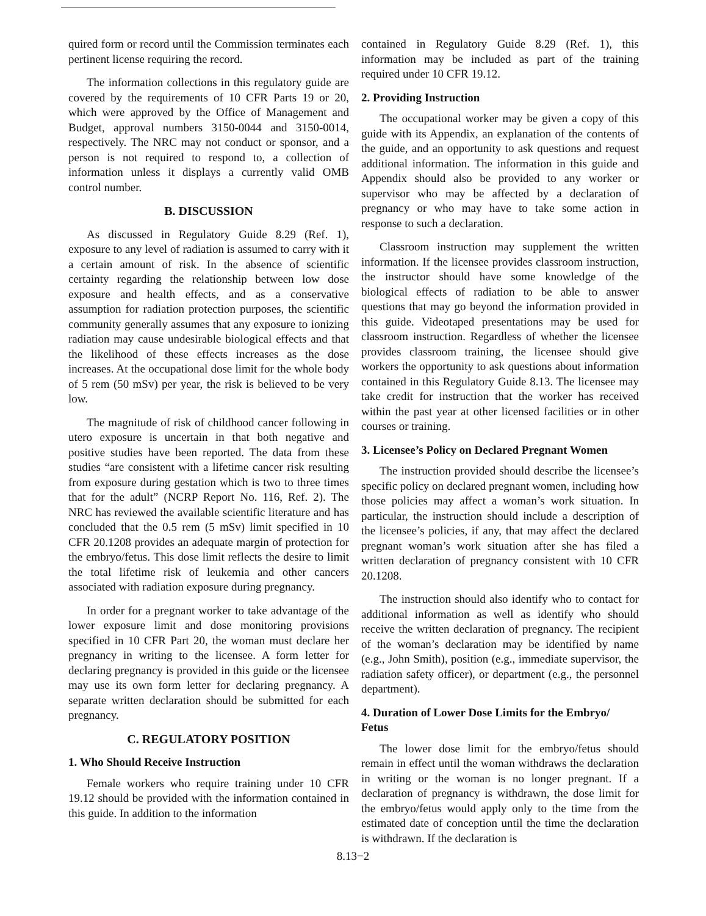quired form or record until the Commission terminates each pertinent license requiring the record.
The information collections in this regulatory guide are covered by the requirements of 10 CFR Parts 19 or 20, which were approved by the Office of Management and Budget, approval numbers 3150-0044 and 3150-0014, respectively. The NRC may not conduct or sponsor, and a person is not required to respond to, a collection of information unless it displays a currently valid OMB control number.
B. DISCUSSION
As discussed in Regulatory Guide 8.29 (Ref. 1), exposure to any level of radiation is assumed to carry with it a certain amount of risk. In the absence of scientific certainty regarding the relationship between low dose exposure and health effects, and as a conservative assumption for radiation protection purposes, the scientific community generally assumes that any exposure to ionizing radiation may cause undesirable biological effects and that the likelihood of these effects increases as the dose increases. At the occupational dose limit for the whole body of 5 rem (50 mSv) per year, the risk is believed to be very low.
The magnitude of risk of childhood cancer following in utero exposure is uncertain in that both negative and positive studies have been reported. The data from these studies “are consistent with a lifetime cancer risk resulting from exposure during gestation which is two to three times that for the adult” (NCRP Report No. 116, Ref. 2). The NRC has reviewed the available scientific literature and has concluded that the 0.5 rem (5 mSv) limit specified in 10 CFR 20.1208 provides an adequate margin of protection for the embryo/fetus. This dose limit reflects the desire to limit the total lifetime risk of leukemia and other cancers associated with radiation exposure during pregnancy.
In order for a pregnant worker to take advantage of the lower exposure limit and dose monitoring provisions specified in 10 CFR Part 20, the woman must declare her pregnancy in writing to the licensee. A form letter for declaring pregnancy is provided in this guide or the licensee may use its own form letter for declaring pregnancy. A separate written declaration should be submitted for each pregnancy.
C. REGULATORY POSITION
1. Who Should Receive Instruction
Female workers who require training under 10 CFR 19.12 should be provided with the information contained in this guide. In addition to the information
contained in Regulatory Guide 8.29 (Ref. 1), this information may be included as part of the training required under 10 CFR 19.12.
2. Providing Instruction
The occupational worker may be given a copy of this guide with its Appendix, an explanation of the contents of the guide, and an opportunity to ask questions and request additional information. The information in this guide and Appendix should also be provided to any worker or supervisor who may be affected by a declaration of pregnancy or who may have to take some action in response to such a declaration.
Classroom instruction may supplement the written information. If the licensee provides classroom instruction, the instructor should have some knowledge of the biological effects of radiation to be able to answer questions that may go beyond the information provided in this guide. Videotaped presentations may be used for classroom instruction. Regardless of whether the licensee provides classroom training, the licensee should give workers the opportunity to ask questions about information contained in this Regulatory Guide 8.13. The licensee may take credit for instruction that the worker has received within the past year at other licensed facilities or in other courses or training.
3. Licensee’s Policy on Declared Pregnant Women
The instruction provided should describe the licensee’s specific policy on declared pregnant women, including how those policies may affect a woman’s work situation. In particular, the instruction should include a description of the licensee’s policies, if any, that may affect the declared pregnant woman’s work situation after she has filed a written declaration of pregnancy consistent with 10 CFR 20.1208.
The instruction should also identify who to contact for additional information as well as identify who should receive the written declaration of pregnancy. The recipient of the woman’s declaration may be identified by name (e.g., John Smith), position (e.g., immediate supervisor, the radiation safety officer), or department (e.g., the personnel department).
4. Duration of Lower Dose Limits for the Embryo/ Fetus
The lower dose limit for the embryo/fetus should remain in effect until the woman withdraws the declaration in writing or the woman is no longer pregnant. If a declaration of pregnancy is withdrawn, the dose limit for the embryo/fetus would apply only to the time from the estimated date of conception until the time the declaration is withdrawn. If the declaration is
8.13−2